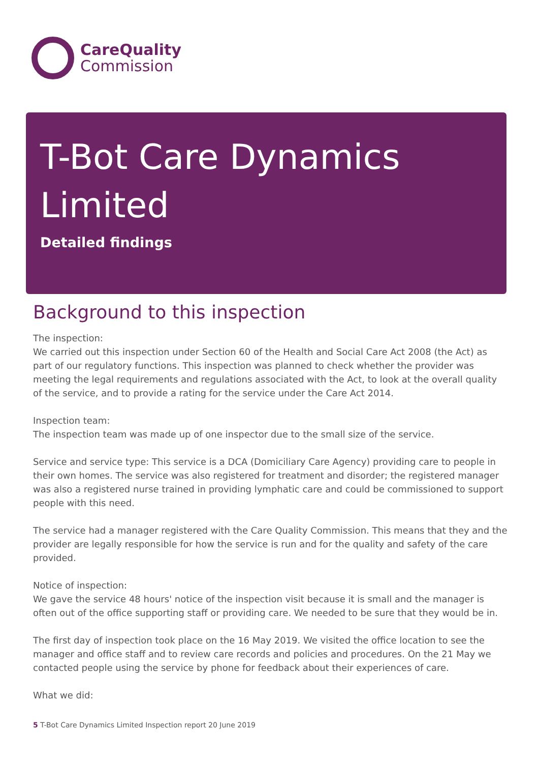CareQuality
Commission
T-Bot Care Dynamics Limited
Detailed findings
Background to this inspection
The inspection:
We carried out this inspection under Section 60 of the Health and Social Care Act 2008 (the Act) as part of our regulatory functions. This inspection was planned to check whether the provider was meeting the legal requirements and regulations associated with the Act, to look at the overall quality of the service, and to provide a rating for the service under the Care Act 2014.
Inspection team:
The inspection team was made up of one inspector due to the small size of the service.
Service and service type: This service is a DCA (Domiciliary Care Agency) providing care to people in their own homes. The service was also registered for treatment and disorder; the registered manager was also a registered nurse trained in providing lymphatic care and could be commissioned to support people with this need.
The service had a manager registered with the Care Quality Commission. This means that they and the provider are legally responsible for how the service is run and for the quality and safety of the care provided.
Notice of inspection:
We gave the service 48 hours' notice of the inspection visit because it is small and the manager is often out of the office supporting staff or providing care. We needed to be sure that they would be in.
The first day of inspection took place on the 16 May 2019. We visited the office location to see the manager and office staff and to review care records and policies and procedures. On the 21 May we contacted people using the service by phone for feedback about their experiences of care.
What we did:
5 T-Bot Care Dynamics Limited Inspection report 20 June 2019